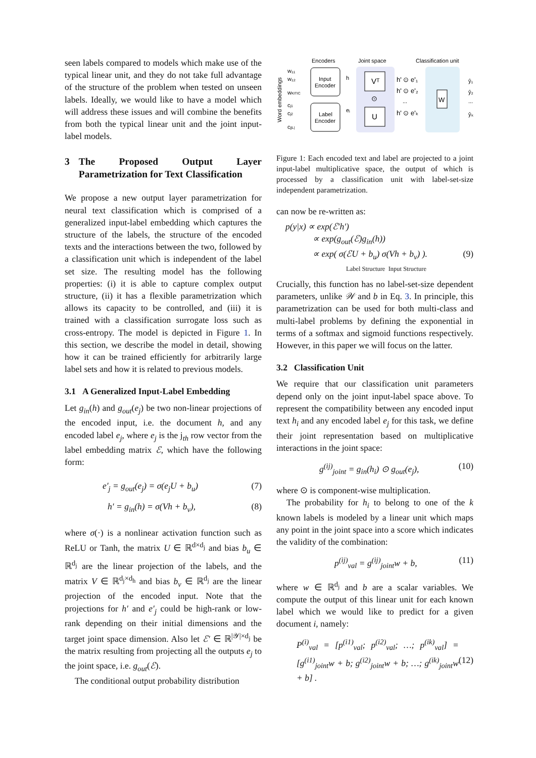seen labels compared to models which make use of the typical linear unit, and they do not take full advantage of the structure of the problem when tested on unseen labels. Ideally, we would like to have a model which will address these issues and will combine the benefits from both the typical linear unit and the joint input-label models.
3 The Proposed Output Layer Parametrization for Text Classification
We propose a new output layer parametrization for neural text classification which is comprised of a generalized input-label embedding which captures the structure of the labels, the structure of the encoded texts and the interactions between the two, followed by a classification unit which is independent of the label set size. The resulting model has the following properties: (i) it is able to capture complex output structure, (ii) it has a flexible parametrization which allows its capacity to be controlled, and (iii) it is trained with a classification surrogate loss such as cross-entropy. The model is depicted in Figure 1. In this section, we describe the model in detail, showing how it can be trained efficiently for arbitrarily large label sets and how it is related to previous models.
3.1 A Generalized Input-Label Embedding
Let g<sub>in</sub>(h) and g<sub>out</sub>(e<sub>j</sub>) be two non-linear projections of the encoded input, i.e. the document h, and any encoded label e<sub>j</sub>, where e<sub>j</sub> is the j<sub>th</sub> row vector from the label embedding matrix ℰ, which have the following form:
e′<sub>j</sub> = g<sub>out</sub>(e<sub>j</sub>) = σ(e<sub>j</sub>U + b<sub>u</sub>) (7)
h′ = g<sub>in</sub>(h) = σ(Vh + b<sub>v</sub>), (8)
where σ(·) is a nonlinear activation function such as ReLU or Tanh, the matrix U ∈ ℝ<sup>d×d<sub>j</sub></sup> and bias b<sub>u</sub> ∈ ℝ<sup>d<sub>j</sub></sup> are the linear projection of the labels, and the matrix V ∈ ℝ<sup>d<sub>j</sub>×d<sub>h</sub></sup> and bias b<sub>v</sub> ∈ ℝ<sup>d<sub>j</sub></sup> are the linear projection of the encoded input. Note that the projections for h′ and e′<sub>j</sub> could be high-rank or low-rank depending on their initial dimensions and the target joint space dimension. Also let ℰ′ ∈ ℝ<sup>|𝒴|×d<sub>j</sub></sup> be the matrix resulting from projecting all the outputs e<sub>j</sub> to the joint space, i.e. g<sub>out</sub>(ℰ).
The conditional output probability distribution
Encoders
Joint space
Classification unit
Word embeddings
w₁₁
w₁₂
wKITIC
cj1
cj2
cj|L|
Input
Encoder
Label
Encoder
h
eᵢ
Vᵀ
⊙
U
h' ⊙ e'₁
h' ⊙ e'₂
...
h' ⊙ e'ₖ
W
ŷ₁
ŷ₂
...
ŷₖ
Figure 1: Each encoded text and label are projected to a joint input-label multiplicative space, the output of which is processed by a classification unit with label-set-size independent parametrization.
can now be re-written as:
p(y|x) ∝ exp(ℰ′h′)
∝ exp(g<sub>out</sub>(ℰ)g<sub>in</sub>(h))
∝ exp( σ(ℰU + b<sub>u</sub>) σ(Vh + b<sub>v</sub>) ). (9)
Label Structure Input Structure
Crucially, this function has no label-set-size dependent parameters, unlike 𝒲 and b in Eq. 3. In principle, this parametrization can be used for both multi-class and multi-label problems by defining the exponential in terms of a softmax and sigmoid functions respectively. However, in this paper we will focus on the latter.
3.2 Classification Unit
We require that our classification unit parameters depend only on the joint input-label space above. To represent the compatibility between any encoded input text h<sub>i</sub> and any encoded label e<sub>j</sub> for this task, we define their joint representation based on multiplicative interactions in the joint space:
g<sup>(ij)</sup><sub>joint</sub> = g<sub>in</sub>(h<sub>i</sub>) ⊙ g<sub>out</sub>(e<sub>j</sub>), (10)
where ⊙ is component-wise multiplication.
The probability for h<sub>i</sub> to belong to one of the k known labels is modeled by a linear unit which maps any point in the joint space into a score which indicates the validity of the combination:
p<sup>(ij)</sup><sub>val</sub> = g<sup>(ij)</sup><sub>joint</sub>w + b, (11)
where w ∈ ℝ<sup>d<sub>j</sub></sup> and b are a scalar variables. We compute the output of this linear unit for each known label which we would like to predict for a given document i, namely:
P<sup>(i)</sup><sub>val</sub> = [p<sup>(i1)</sup><sub>val</sub>; p<sup>(i2)</sup><sub>val</sub>; …; p<sup>(ik)</sup><sub>val</sub>] = [g<sup>(i1)</sup><sub>joint</sub>w + b; g<sup>(i2)</sup><sub>joint</sub>w + b; …; g<sup>(ik)</sup><sub>joint</sub>w + b] . (12)